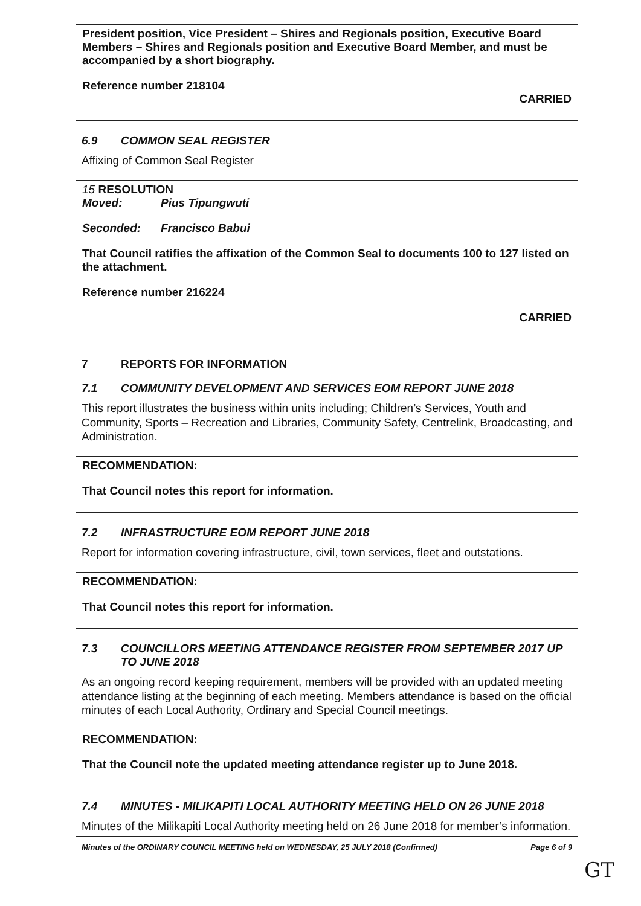President position, Vice President – Shires and Regionals position, Executive Board Members – Shires and Regionals position and Executive Board Member, and must be accompanied by a short biography.
Reference number 218104
CARRIED
6.9 COMMON SEAL REGISTER
Affixing of Common Seal Register
15 RESOLUTION
Moved: Pius Tipungwuti
Seconded: Francisco Babui
That Council ratifies the affixation of the Common Seal to documents 100 to 127 listed on the attachment.
Reference number 216224
CARRIED
7 REPORTS FOR INFORMATION
7.1 COMMUNITY DEVELOPMENT AND SERVICES EOM REPORT JUNE 2018
This report illustrates the business within units including; Children’s Services, Youth and Community, Sports – Recreation and Libraries, Community Safety, Centrelink, Broadcasting, and Administration.
RECOMMENDATION:
That Council notes this report for information.
7.2 INFRASTRUCTURE EOM REPORT JUNE 2018
Report for information covering infrastructure, civil, town services, fleet and outstations.
RECOMMENDATION:
That Council notes this report for information.
7.3 COUNCILLORS MEETING ATTENDANCE REGISTER FROM SEPTEMBER 2017 UP TO JUNE 2018
As an ongoing record keeping requirement, members will be provided with an updated meeting attendance listing at the beginning of each meeting. Members attendance is based on the official minutes of each Local Authority, Ordinary and Special Council meetings.
RECOMMENDATION:
That the Council note the updated meeting attendance register up to June 2018.
7.4 MINUTES - MILIKAPITI LOCAL AUTHORITY MEETING HELD ON 26 JUNE 2018
Minutes of the Milikapiti Local Authority meeting held on 26 June 2018 for member’s information.
Minutes of the ORDINARY COUNCIL MEETING held on WEDNESDAY, 25 JULY 2018 (Confirmed) Page 6 of 9
GT